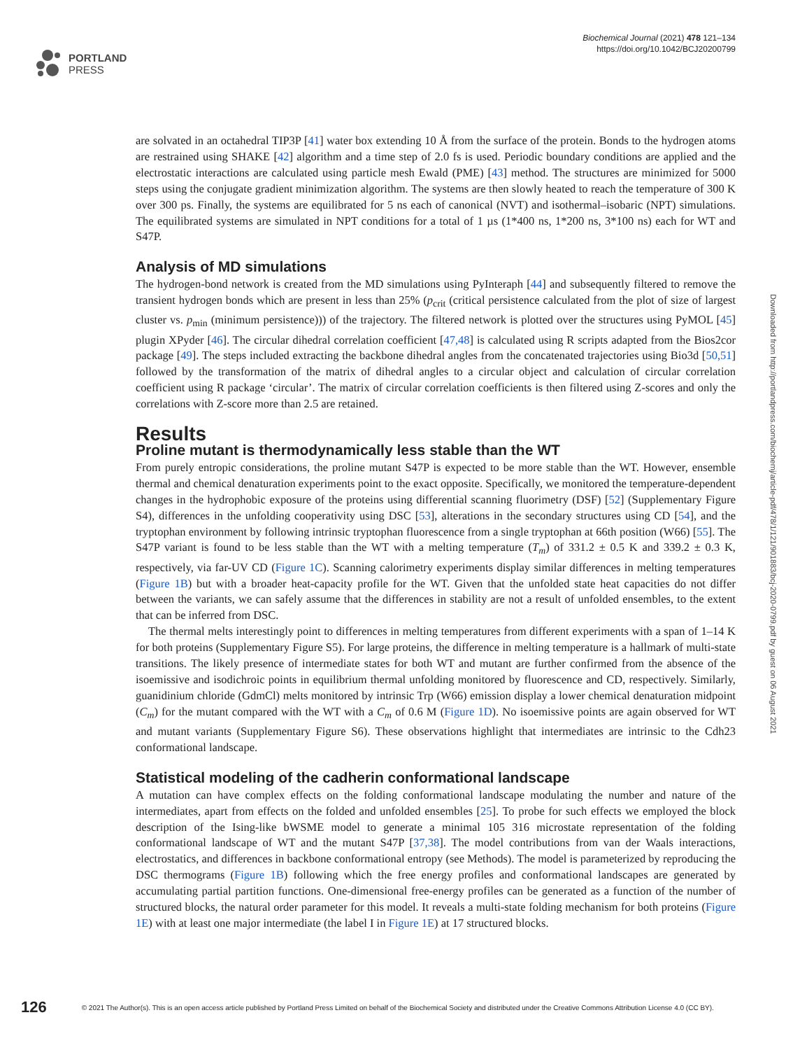PORTLAND
PRESS
Biochemical Journal (2021) 478 121–134
https://doi.org/10.1042/BCJ20200799
are solvated in an octahedral TIP3P [41] water box extending 10 Å from the surface of the protein. Bonds to the hydrogen atoms are restrained using SHAKE [42] algorithm and a time step of 2.0 fs is used. Periodic boundary conditions are applied and the electrostatic interactions are calculated using particle mesh Ewald (PME) [43] method. The structures are minimized for 5000 steps using the conjugate gradient minimization algorithm. The systems are then slowly heated to reach the temperature of 300 K over 300 ps. Finally, the systems are equilibrated for 5 ns each of canonical (NVT) and isothermal–isobaric (NPT) simulations. The equilibrated systems are simulated in NPT conditions for a total of 1 µs (1*400 ns, 1*200 ns, 3*100 ns) each for WT and S47P.
Analysis of MD simulations
The hydrogen-bond network is created from the MD simulations using PyInteraph [44] and subsequently filtered to remove the transient hydrogen bonds which are present in less than 25% (p<sub>crit</sub> (critical persistence calculated from the plot of size of largest cluster vs. p<sub>min</sub> (minimum persistence))) of the trajectory. The filtered network is plotted over the structures using PyMOL [45] plugin XPyder [46]. The circular dihedral correlation coefficient [47,48] is calculated using R scripts adapted from the Bios2cor package [49]. The steps included extracting the backbone dihedral angles from the concatenated trajectories using Bio3d [50,51] followed by the transformation of the matrix of dihedral angles to a circular object and calculation of circular correlation coefficient using R package ‘circular’. The matrix of circular correlation coefficients is then filtered using Z-scores and only the correlations with Z-score more than 2.5 are retained.
Results
Proline mutant is thermodynamically less stable than the WT
From purely entropic considerations, the proline mutant S47P is expected to be more stable than the WT. However, ensemble thermal and chemical denaturation experiments point to the exact opposite. Specifically, we monitored the temperature-dependent changes in the hydrophobic exposure of the proteins using differential scanning fluorimetry (DSF) [52] (Supplementary Figure S4), differences in the unfolding cooperativity using DSC [53], alterations in the secondary structures using CD [54], and the tryptophan environment by following intrinsic tryptophan fluorescence from a single tryptophan at 66th position (W66) [55]. The S47P variant is found to be less stable than the WT with a melting temperature (T<sub>m</sub>) of 331.2 ± 0.5 K and 339.2 ± 0.3 K, respectively, via far-UV CD (Figure 1C). Scanning calorimetry experiments display similar differences in melting temperatures (Figure 1B) but with a broader heat-capacity profile for the WT. Given that the unfolded state heat capacities do not differ between the variants, we can safely assume that the differences in stability are not a result of unfolded ensembles, to the extent that can be inferred from DSC.
The thermal melts interestingly point to differences in melting temperatures from different experiments with a span of 1–14 K for both proteins (Supplementary Figure S5). For large proteins, the difference in melting temperature is a hallmark of multi-state transitions. The likely presence of intermediate states for both WT and mutant are further confirmed from the absence of the isoemissive and isodichroic points in equilibrium thermal unfolding monitored by fluorescence and CD, respectively. Similarly, guanidinium chloride (GdmCl) melts monitored by intrinsic Trp (W66) emission display a lower chemical denaturation midpoint (C<sub>m</sub>) for the mutant compared with the WT with a C<sub>m</sub> of 0.6 M (Figure 1D). No isoemissive points are again observed for WT and mutant variants (Supplementary Figure S6). These observations highlight that intermediates are intrinsic to the Cdh23 conformational landscape.
Statistical modeling of the cadherin conformational landscape
A mutation can have complex effects on the folding conformational landscape modulating the number and nature of the intermediates, apart from effects on the folded and unfolded ensembles [25]. To probe for such effects we employed the block description of the Ising-like bWSME model to generate a minimal 105 316 microstate representation of the folding conformational landscape of WT and the mutant S47P [37,38]. The model contributions from van der Waals interactions, electrostatics, and differences in backbone conformational entropy (see Methods). The model is parameterized by reproducing the DSC thermograms (Figure 1B) following which the free energy profiles and conformational landscapes are generated by accumulating partial partition functions. One-dimensional free-energy profiles can be generated as a function of the number of structured blocks, the natural order parameter for this model. It reveals a multi-state folding mechanism for both proteins (Figure 1E) with at least one major intermediate (the label I in Figure 1E) at 17 structured blocks.
Downloaded from http://portlandpress.com/biochemj/article-pdf/478/1/121/901883/bcj-2020-0799.pdf by guest on 06 August 2021
126 © 2021 The Author(s). This is an open access article published by Portland Press Limited on behalf of the Biochemical Society and distributed under the Creative Commons Attribution License 4.0 (CC BY).